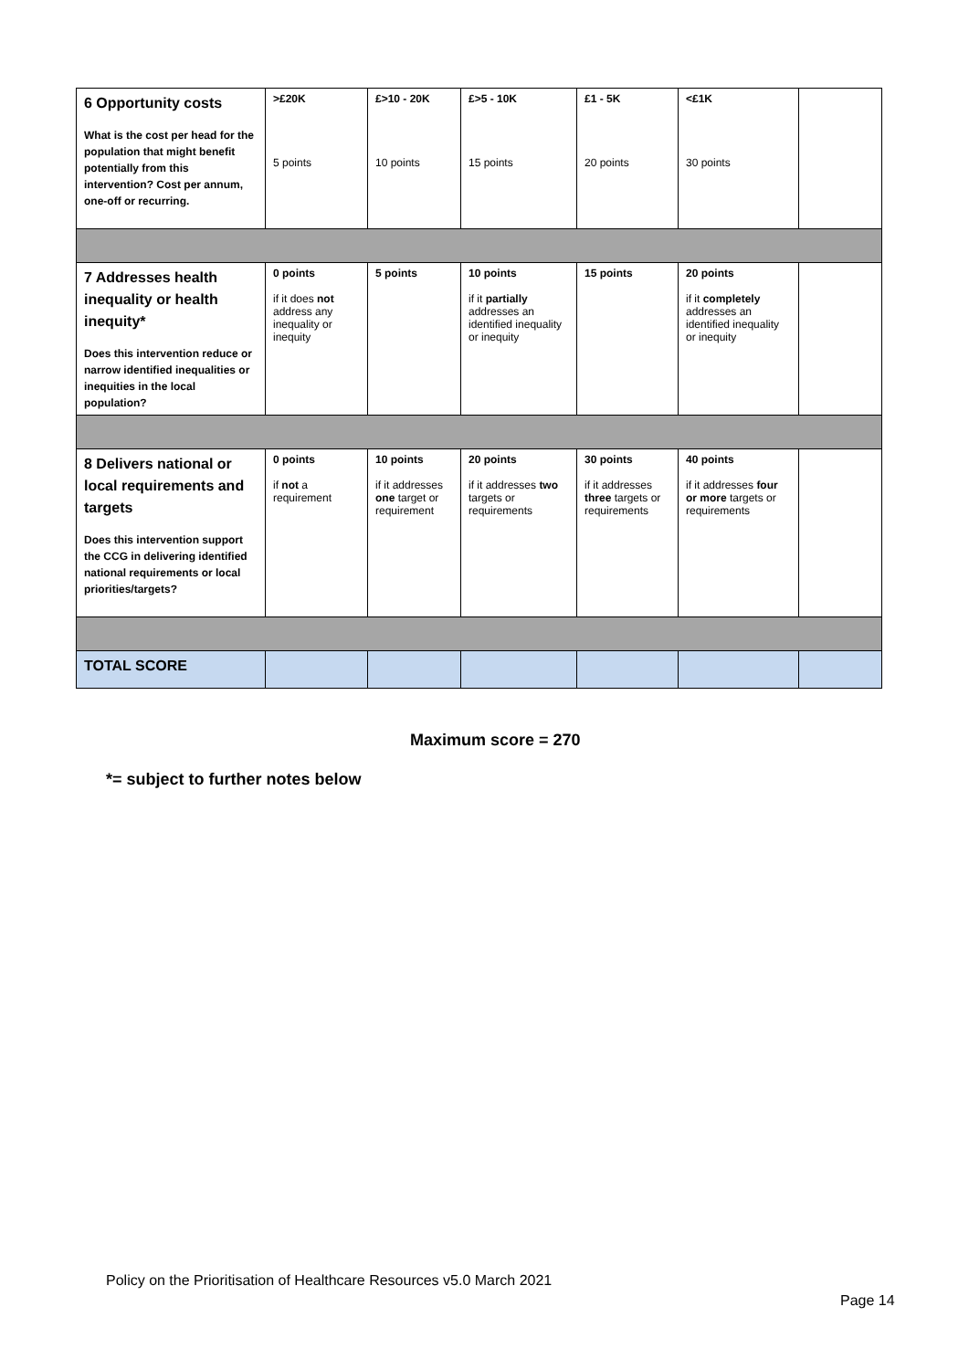| 6 Opportunity costs What is the cost per head for the population that might benefit potentially from this intervention? Cost per annum, one-off or recurring. | >£20K 5 points | £>10 - 20K 10 points | £>5 - 10K 15 points | £1 - 5K 20 points | <£1K 30 points | |
| 7 Addresses health inequality or health inequity* Does this intervention reduce or narrow identified inequalities or inequities in the local population? | 0 points if it does not address any inequality or inequity | 5 points | 10 points if it partially addresses an identified inequality or inequity | 15 points | 20 points if it completely addresses an identified inequality or inequity | |
| 8 Delivers national or local requirements and targets Does this intervention support the CCG in delivering identified national requirements or local priorities/targets? | 0 points if not a requirement | 10 points if it addresses one target or requirement | 20 points if it addresses two targets or requirements | 30 points if it addresses three targets or requirements | 40 points if it addresses four or more targets or requirements | |
| TOTAL SCORE | | | | | | |
Maximum score = 270
*= subject to further notes below
Policy on the Prioritisation of Healthcare Resources v5.0 March 2021
Page 14